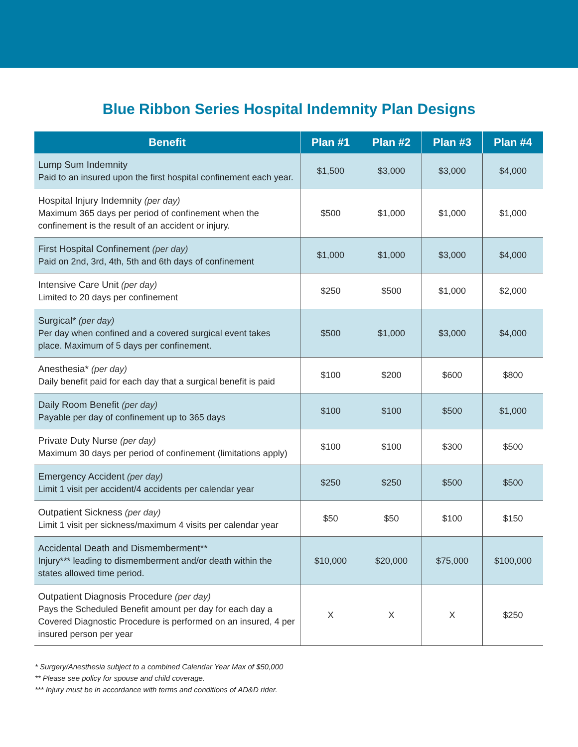Blue Ribbon Series Hospital Indemnity Plan Designs
| Benefit | Plan #1 | Plan #2 | Plan #3 | Plan #4 |
| --- | --- | --- | --- | --- |
| Lump Sum Indemnity Paid to an insured upon the first hospital confinement each year. | $1,500 | $3,000 | $3,000 | $4,000 |
| Hospital Injury Indemnity (per day) Maximum 365 days per period of confinement when the confinement is the result of an accident or injury. | $500 | $1,000 | $1,000 | $1,000 |
| First Hospital Confinement (per day) Paid on 2nd, 3rd, 4th, 5th and 6th days of confinement | $1,000 | $1,000 | $3,000 | $4,000 |
| Intensive Care Unit (per day) Limited to 20 days per confinement | $250 | $500 | $1,000 | $2,000 |
| Surgical* (per day) Per day when confined and a covered surgical event takes place. Maximum of 5 days per confinement. | $500 | $1,000 | $3,000 | $4,000 |
| Anesthesia* (per day) Daily benefit paid for each day that a surgical benefit is paid | $100 | $200 | $600 | $800 |
| Daily Room Benefit (per day) Payable per day of confinement up to 365 days | $100 | $100 | $500 | $1,000 |
| Private Duty Nurse (per day) Maximum 30 days per period of confinement (limitations apply) | $100 | $100 | $300 | $500 |
| Emergency Accident (per day) Limit 1 visit per accident/4 accidents per calendar year | $250 | $250 | $500 | $500 |
| Outpatient Sickness (per day) Limit 1 visit per sickness/maximum 4 visits per calendar year | $50 | $50 | $100 | $150 |
| Accidental Death and Dismemberment** Injury*** leading to dismemberment and/or death within the states allowed time period. | $10,000 | $20,000 | $75,000 | $100,000 |
| Outpatient Diagnosis Procedure (per day) Pays the Scheduled Benefit amount per day for each day a Covered Diagnostic Procedure is performed on an insured, 4 per insured person per year | X | X | X | $250 |
* Surgery/Anesthesia subject to a combined Calendar Year Max of $50,000
** Please see policy for spouse and child coverage.
*** Injury must be in accordance with terms and conditions of AD&D rider.